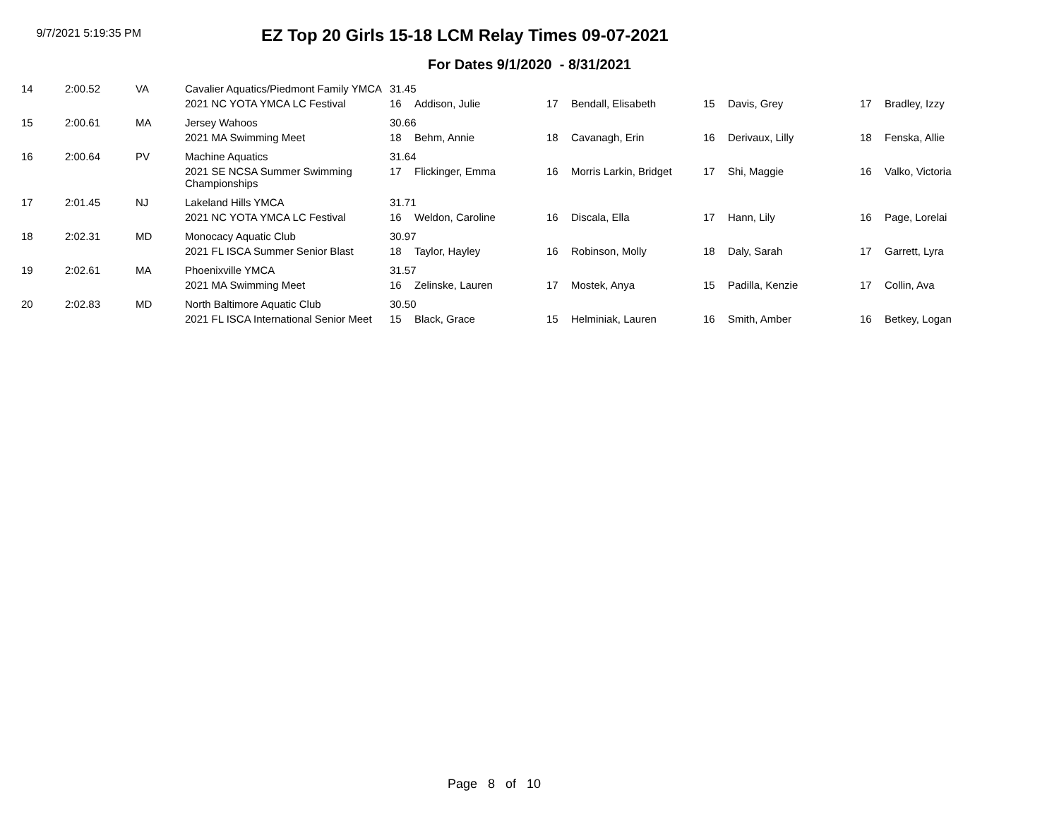9/7/2021 5:19:35 PM
EZ Top 20 Girls 15-18 LCM Relay Times 09-07-2021
For Dates 9/1/2020 - 8/31/2021
| 14 | 2:00.52 | VA | Cavalier Aquatics/Piedmont Family YMCA | 31.45 | | | | | | | |
| | | | 2021 NC YOTA YMCA LC Festival | 16 | Addison, Julie | 17 | Bendall, Elisabeth | 15 | Davis, Grey | 17 | Bradley, Izzy |
| 15 | 2:00.61 | MA | Jersey Wahoos | 30.66 | | | | | | | |
| | | | 2021 MA Swimming Meet | 18 | Behm, Annie | 18 | Cavanagh, Erin | 16 | Derivaux, Lilly | 18 | Fenska, Allie |
| 16 | 2:00.64 | PV | Machine Aquatics | 31.64 | | | | | | | |
| | | | 2021 SE NCSA Summer Swimming Championships | 17 | Flickinger, Emma | 16 | Morris Larkin, Bridget | 17 | Shi, Maggie | 16 | Valko, Victoria |
| 17 | 2:01.45 | NJ | Lakeland Hills YMCA | 31.71 | | | | | | | |
| | | | 2021 NC YOTA YMCA LC Festival | 16 | Weldon, Caroline | 16 | Discala, Ella | 17 | Hann, Lily | 16 | Page, Lorelai |
| 18 | 2:02.31 | MD | Monocacy Aquatic Club | 30.97 | | | | | | | |
| | | | 2021 FL ISCA Summer Senior Blast | 18 | Taylor, Hayley | 16 | Robinson, Molly | 18 | Daly, Sarah | 17 | Garrett, Lyra |
| 19 | 2:02.61 | MA | Phoenixville YMCA | 31.57 | | | | | | | |
| | | | 2021 MA Swimming Meet | 16 | Zelinske, Lauren | 17 | Mostek, Anya | 15 | Padilla, Kenzie | 17 | Collin, Ava |
| 20 | 2:02.83 | MD | North Baltimore Aquatic Club | 30.50 | | | | | | | |
| | | | 2021 FL ISCA International Senior Meet | 15 | Black, Grace | 15 | Helminiak, Lauren | 16 | Smith, Amber | 16 | Betkey, Logan |
Page 8 of 10